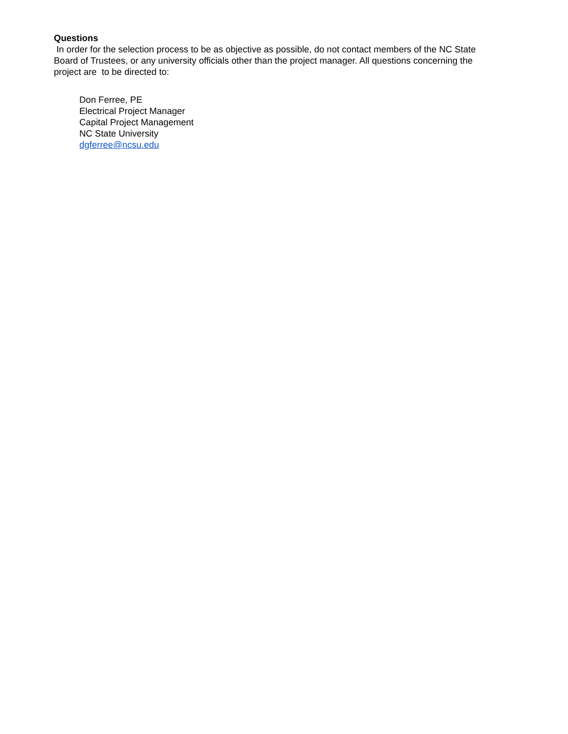Questions
In order for the selection process to be as objective as possible, do not contact members of the NC State Board of Trustees, or any university officials other than the project manager. All questions concerning the project are to be directed to:
Don Ferree, PE
Electrical Project Manager
Capital Project Management
NC State University
dgferree@ncsu.edu